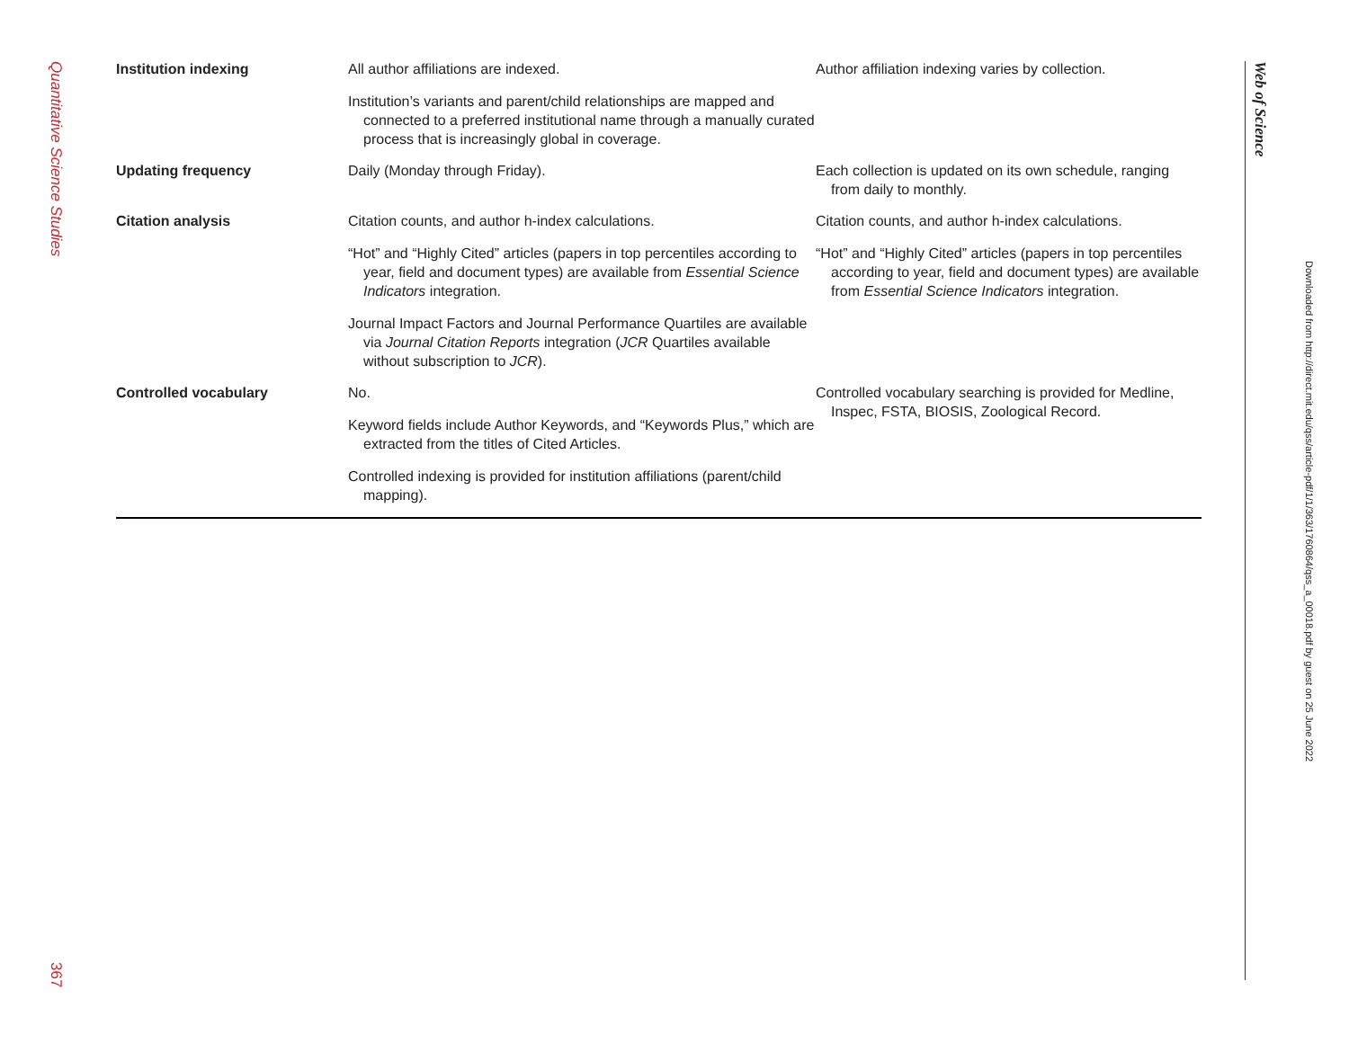Quantitative Science Studies
367
| Institution indexing | All author affiliations are indexed. Institution’s variants and parent/child relationships are mapped and connected to a preferred institutional name through a manually curated process that is increasingly global in coverage. | Author affiliation indexing varies by collection. |
| Updating frequency | Daily (Monday through Friday). | Each collection is updated on its own schedule, ranging from daily to monthly. |
| Citation analysis | Citation counts, and author h-index calculations. “Hot” and “Highly Cited” articles (papers in top percentiles according to year, field and document types) are available from Essential Science Indicators integration. Journal Impact Factors and Journal Performance Quartiles are available via Journal Citation Reports integration ( JCR Quartiles available without subscription to JCR ). | Citation counts, and author h-index calculations. “Hot” and “Highly Cited” articles (papers in top percentiles according to year, field and document types) are available from Essential Science Indicators integration. |
| Controlled vocabulary | No. Keyword fields include Author Keywords, and “Keywords Plus,” which are extracted from the titles of Cited Articles. Controlled indexing is provided for institution affiliations (parent/child mapping). | Controlled vocabulary searching is provided for Medline, Inspec, FSTA, BIOSIS, Zoological Record. |
Web of Science
Downloaded from http://direct.mit.edu/qss/article-pdf/1/1/363/1760864/qss_a_00018.pdf by guest on 25 June 2022